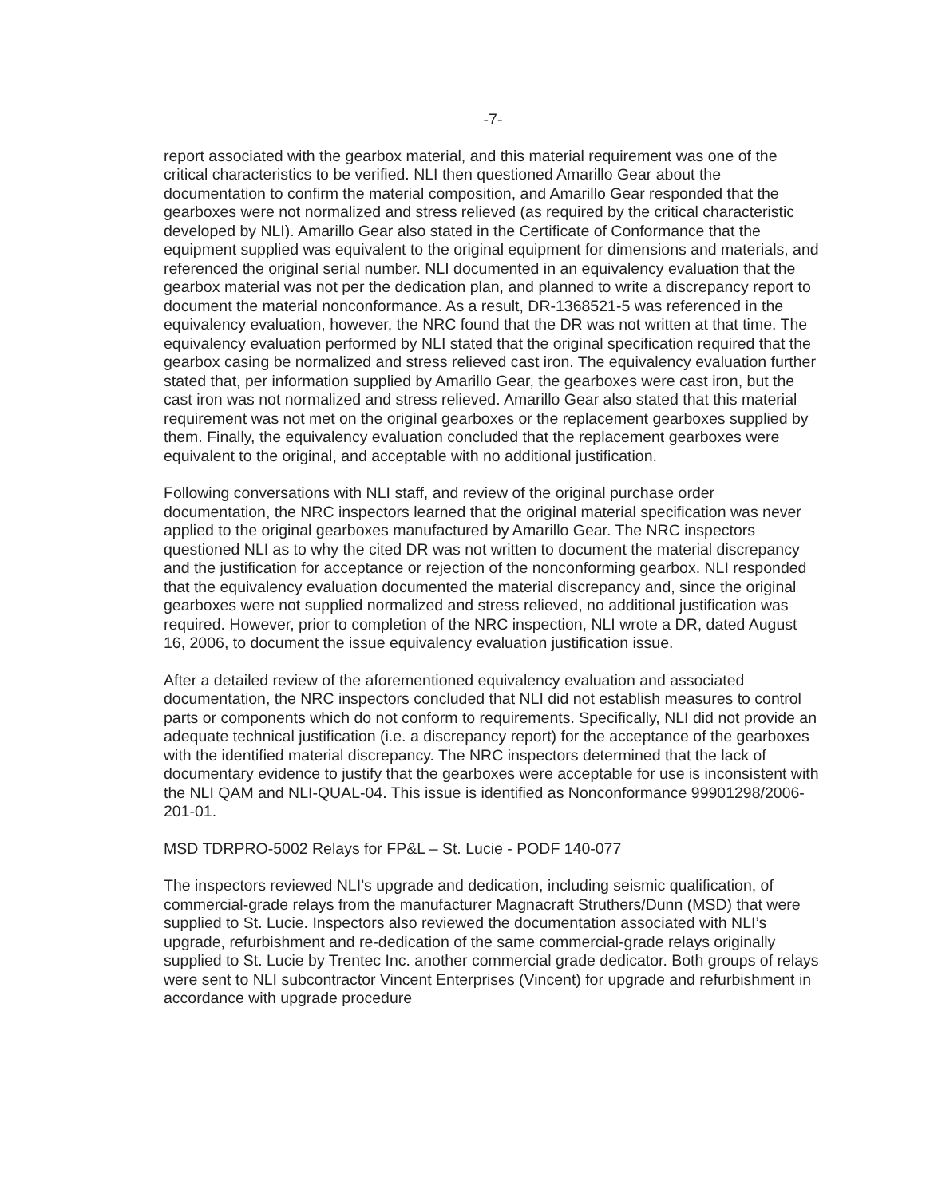-7-
report associated with the gearbox material, and this material requirement was one of the critical characteristics to be verified. NLI then questioned Amarillo Gear about the documentation to confirm the material composition, and Amarillo Gear responded that the gearboxes were not normalized and stress relieved (as required by the critical characteristic developed by NLI). Amarillo Gear also stated in the Certificate of Conformance that the equipment supplied was equivalent to the original equipment for dimensions and materials, and referenced the original serial number. NLI documented in an equivalency evaluation that the gearbox material was not per the dedication plan, and planned to write a discrepancy report to document the material nonconformance. As a result, DR-1368521-5 was referenced in the equivalency evaluation, however, the NRC found that the DR was not written at that time. The equivalency evaluation performed by NLI stated that the original specification required that the gearbox casing be normalized and stress relieved cast iron. The equivalency evaluation further stated that, per information supplied by Amarillo Gear, the gearboxes were cast iron, but the cast iron was not normalized and stress relieved. Amarillo Gear also stated that this material requirement was not met on the original gearboxes or the replacement gearboxes supplied by them. Finally, the equivalency evaluation concluded that the replacement gearboxes were equivalent to the original, and acceptable with no additional justification.
Following conversations with NLI staff, and review of the original purchase order documentation, the NRC inspectors learned that the original material specification was never applied to the original gearboxes manufactured by Amarillo Gear. The NRC inspectors questioned NLI as to why the cited DR was not written to document the material discrepancy and the justification for acceptance or rejection of the nonconforming gearbox. NLI responded that the equivalency evaluation documented the material discrepancy and, since the original gearboxes were not supplied normalized and stress relieved, no additional justification was required. However, prior to completion of the NRC inspection, NLI wrote a DR, dated August 16, 2006, to document the issue equivalency evaluation justification issue.
After a detailed review of the aforementioned equivalency evaluation and associated documentation, the NRC inspectors concluded that NLI did not establish measures to control parts or components which do not conform to requirements. Specifically, NLI did not provide an adequate technical justification (i.e. a discrepancy report) for the acceptance of the gearboxes with the identified material discrepancy. The NRC inspectors determined that the lack of documentary evidence to justify that the gearboxes were acceptable for use is inconsistent with the NLI QAM and NLI-QUAL-04. This issue is identified as Nonconformance 99901298/2006-201-01.
MSD TDRPRO-5002 Relays for FP&L – St. Lucie - PODF 140-077
The inspectors reviewed NLI’s upgrade and dedication, including seismic qualification, of commercial-grade relays from the manufacturer Magnacraft Struthers/Dunn (MSD) that were supplied to St. Lucie. Inspectors also reviewed the documentation associated with NLI’s upgrade, refurbishment and re-dedication of the same commercial-grade relays originally supplied to St. Lucie by Trentec Inc. another commercial grade dedicator. Both groups of relays were sent to NLI subcontractor Vincent Enterprises (Vincent) for upgrade and refurbishment in accordance with upgrade procedure